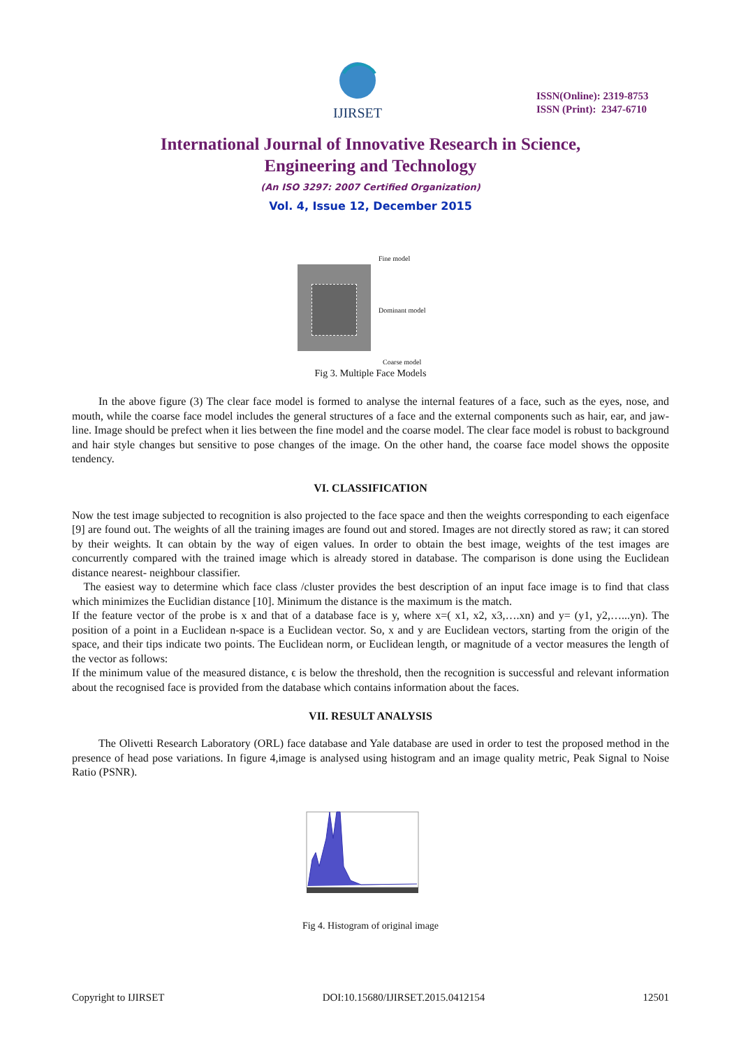IJIRSET
ISSN(Online): 2319-8753
ISSN (Print): 2347-6710
International Journal of Innovative Research in Science,
Engineering and Technology
(An ISO 3297: 2007 Certified Organization)
Vol. 4, Issue 12, December 2015
Fine model
Dominant model
Coarse model
Fig 3. Multiple Face Models
In the above figure (3) The clear face model is formed to analyse the internal features of a face, such as the eyes, nose, and mouth, while the coarse face model includes the general structures of a face and the external components such as hair, ear, and jaw-line. Image should be prefect when it lies between the fine model and the coarse model. The clear face model is robust to background and hair style changes but sensitive to pose changes of the image. On the other hand, the coarse face model shows the opposite tendency.
VI. CLASSIFICATION
Now the test image subjected to recognition is also projected to the face space and then the weights corresponding to each eigenface [9] are found out. The weights of all the training images are found out and stored. Images are not directly stored as raw; it can stored by their weights. It can obtain by the way of eigen values. In order to obtain the best image, weights of the test images are concurrently compared with the trained image which is already stored in database. The comparison is done using the Euclidean distance nearest- neighbour classifier.
The easiest way to determine which face class /cluster provides the best description of an input face image is to find that class which minimizes the Euclidian distance [10]. Minimum the distance is the maximum is the match.
If the feature vector of the probe is x and that of a database face is y, where x=( x1, x2, x3,….xn) and y= (y1, y2,…...yn). The position of a point in a Euclidean n-space is a Euclidean vector. So, x and y are Euclidean vectors, starting from the origin of the space, and their tips indicate two points. The Euclidean norm, or Euclidean length, or magnitude of a vector measures the length of the vector as follows:
If the minimum value of the measured distance, ϵ is below the threshold, then the recognition is successful and relevant information about the recognised face is provided from the database which contains information about the faces.
VII. RESULT ANALYSIS
The Olivetti Research Laboratory (ORL) face database and Yale database are used in order to test the proposed method in the presence of head pose variations. In figure 4,image is analysed using histogram and an image quality metric, Peak Signal to Noise Ratio (PSNR).
Fig 4. Histogram of original image
Copyright to IJIRSET DOI:10.15680/IJIRSET.2015.0412154 12501